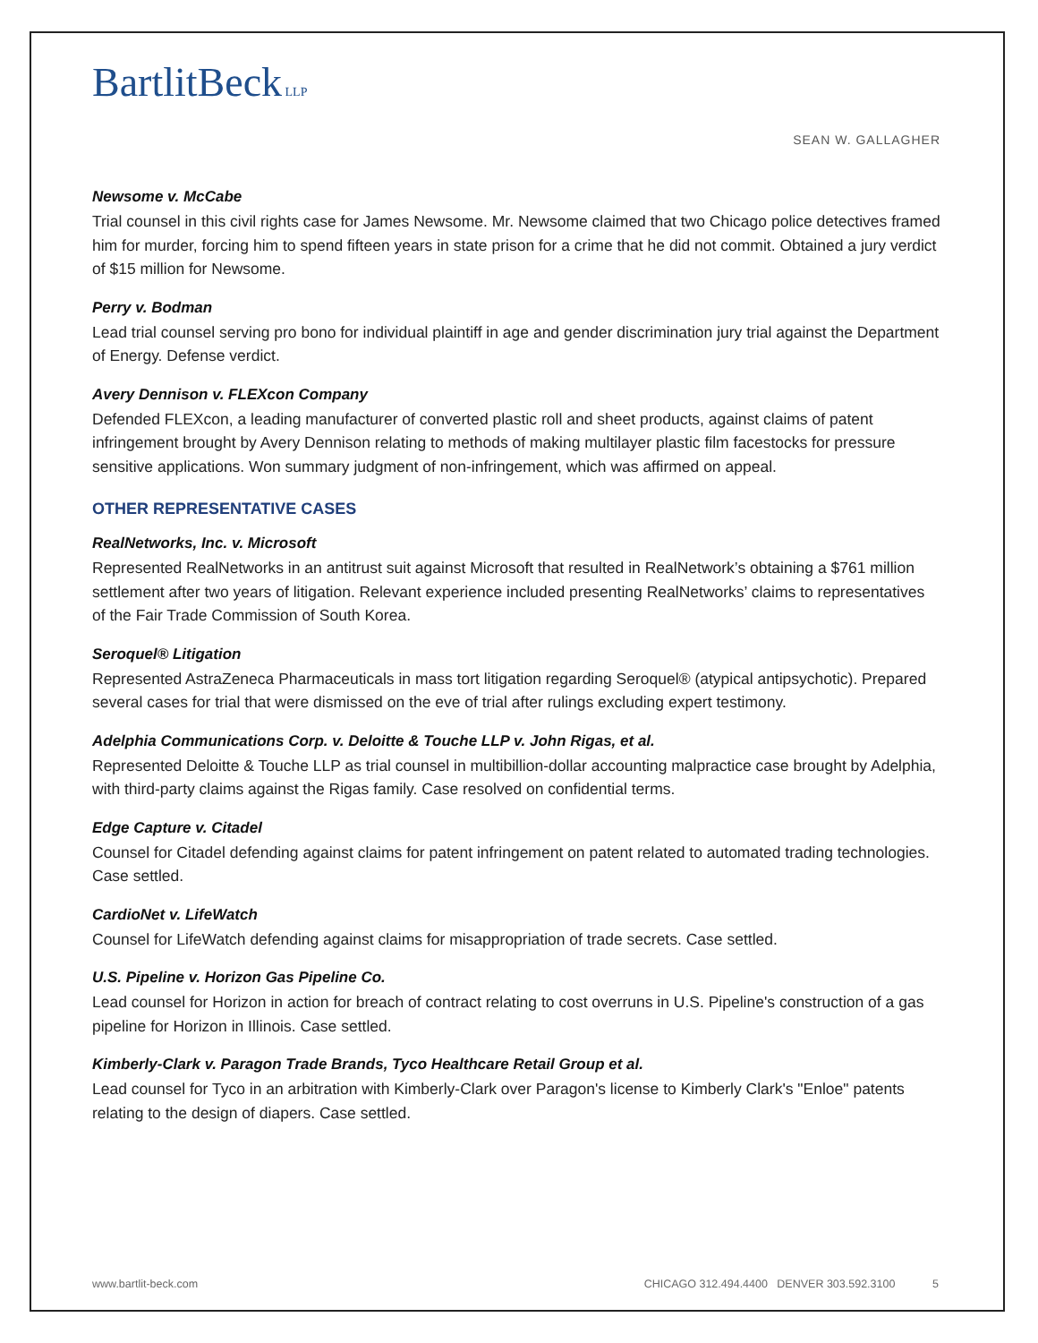BartlitBeck LLP
SEAN W. GALLAGHER
Newsome v. McCabe
Trial counsel in this civil rights case for James Newsome. Mr. Newsome claimed that two Chicago police detectives framed him for murder, forcing him to spend fifteen years in state prison for a crime that he did not commit. Obtained a jury verdict of $15 million for Newsome.
Perry v. Bodman
Lead trial counsel serving pro bono for individual plaintiff in age and gender discrimination jury trial against the Department of Energy. Defense verdict.
Avery Dennison v. FLEXcon Company
Defended FLEXcon, a leading manufacturer of converted plastic roll and sheet products, against claims of patent infringement brought by Avery Dennison relating to methods of making multilayer plastic film facestocks for pressure sensitive applications. Won summary judgment of non-infringement, which was affirmed on appeal.
OTHER REPRESENTATIVE CASES
RealNetworks, Inc. v. Microsoft
Represented RealNetworks in an antitrust suit against Microsoft that resulted in RealNetwork’s obtaining a $761 million settlement after two years of litigation. Relevant experience included presenting RealNetworks’ claims to representatives of the Fair Trade Commission of South Korea.
Seroquel® Litigation
Represented AstraZeneca Pharmaceuticals in mass tort litigation regarding Seroquel® (atypical antipsychotic). Prepared several cases for trial that were dismissed on the eve of trial after rulings excluding expert testimony.
Adelphia Communications Corp. v. Deloitte & Touche LLP v. John Rigas, et al.
Represented Deloitte & Touche LLP as trial counsel in multibillion-dollar accounting malpractice case brought by Adelphia, with third-party claims against the Rigas family. Case resolved on confidential terms.
Edge Capture v. Citadel
Counsel for Citadel defending against claims for patent infringement on patent related to automated trading technologies. Case settled.
CardioNet v. LifeWatch
Counsel for LifeWatch defending against claims for misappropriation of trade secrets. Case settled.
U.S. Pipeline v. Horizon Gas Pipeline Co.
Lead counsel for Horizon in action for breach of contract relating to cost overruns in U.S. Pipeline's construction of a gas pipeline for Horizon in Illinois. Case settled.
Kimberly-Clark v. Paragon Trade Brands, Tyco Healthcare Retail Group et al.
Lead counsel for Tyco in an arbitration with Kimberly-Clark over Paragon's license to Kimberly Clark's "Enloe" patents relating to the design of diapers. Case settled.
www.bartlit-beck.com CHICAGO 312.494.4400 DENVER 303.592.3100 5